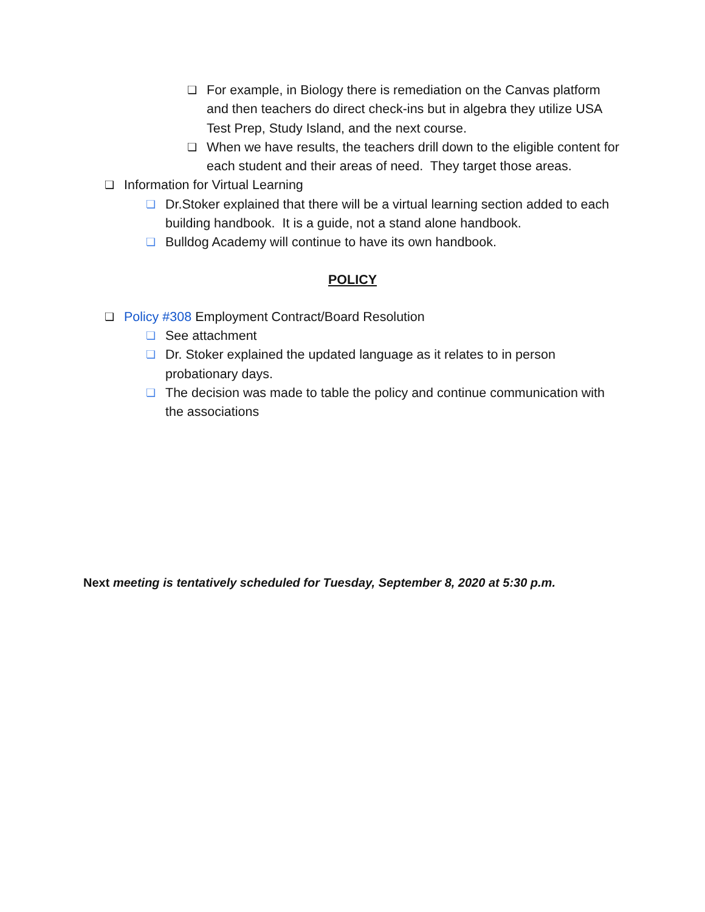❏ For example, in Biology there is remediation on the Canvas platform and then teachers do direct check-ins but in algebra they utilize USA Test Prep, Study Island, and the next course.
❏ When we have results, the teachers drill down to the eligible content for each student and their areas of need. They target those areas.
❏ Information for Virtual Learning
❏ Dr.Stoker explained that there will be a virtual learning section added to each building handbook. It is a guide, not a stand alone handbook.
❏ Bulldog Academy will continue to have its own handbook.
POLICY
❏ Policy #308 Employment Contract/Board Resolution
❏ See attachment
❏ Dr. Stoker explained the updated language as it relates to in person probationary days.
❏ The decision was made to table the policy and continue communication with the associations
Next meeting is tentatively scheduled for Tuesday, September 8, 2020 at 5:30 p.m.